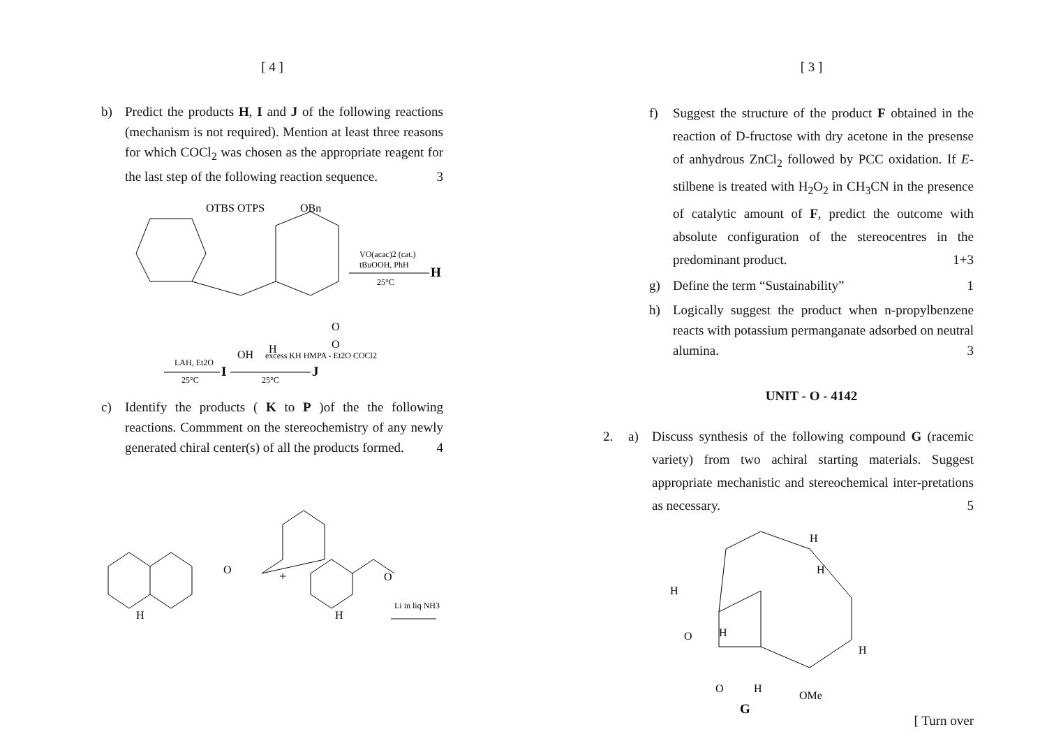[ 4 ]
b) Predict the products H, I and J of the following reactions (mechanism is not required). Mention at least three reasons for which COCl<sub>2</sub> was chosen as the appropriate reagent for the last step of the following reaction sequence. 3
OTBS OTPS
OBn
OH
H
O
O
VO(acac)2 (cat.)
tBuOOH, PhH
H
25°C
LAH, Et2O
I
25°C
excess KH HMPA - Et2O COCl2
J
25°C
c) Identify the products ( K to P )of the the following reactions. Commment on the stereochemistry of any newly generated chiral center(s) of all the products formed. 4
O
H
+
O
H
Li in liq NH3
[ 3 ]
f) Suggest the structure of the product F obtained in the reaction of D-fructose with dry acetone in the presense of anhydrous ZnCl<sub>2</sub> followed by PCC oxidation. If E-stilbene is treated with H<sub>2</sub>O<sub>2</sub> in CH<sub>3</sub>CN in the presence of catalytic amount of F, predict the outcome with absolute configuration of the stereocentres in the predominant product. 1+3
g) Define the term “Sustainability” 1
h) Logically suggest the product when n-propylbenzene reacts with potassium permanganate adsorbed on neutral alumina. 3
UNIT - O - 4142
2. a) Discuss synthesis of the following compound G (racemic variety) from two achiral starting materials. Suggest appropriate mechanistic and stereochemical inter-pretations as necessary. 5
H
H
H
O
H
H
O
H
OMe
G
[ Turn over